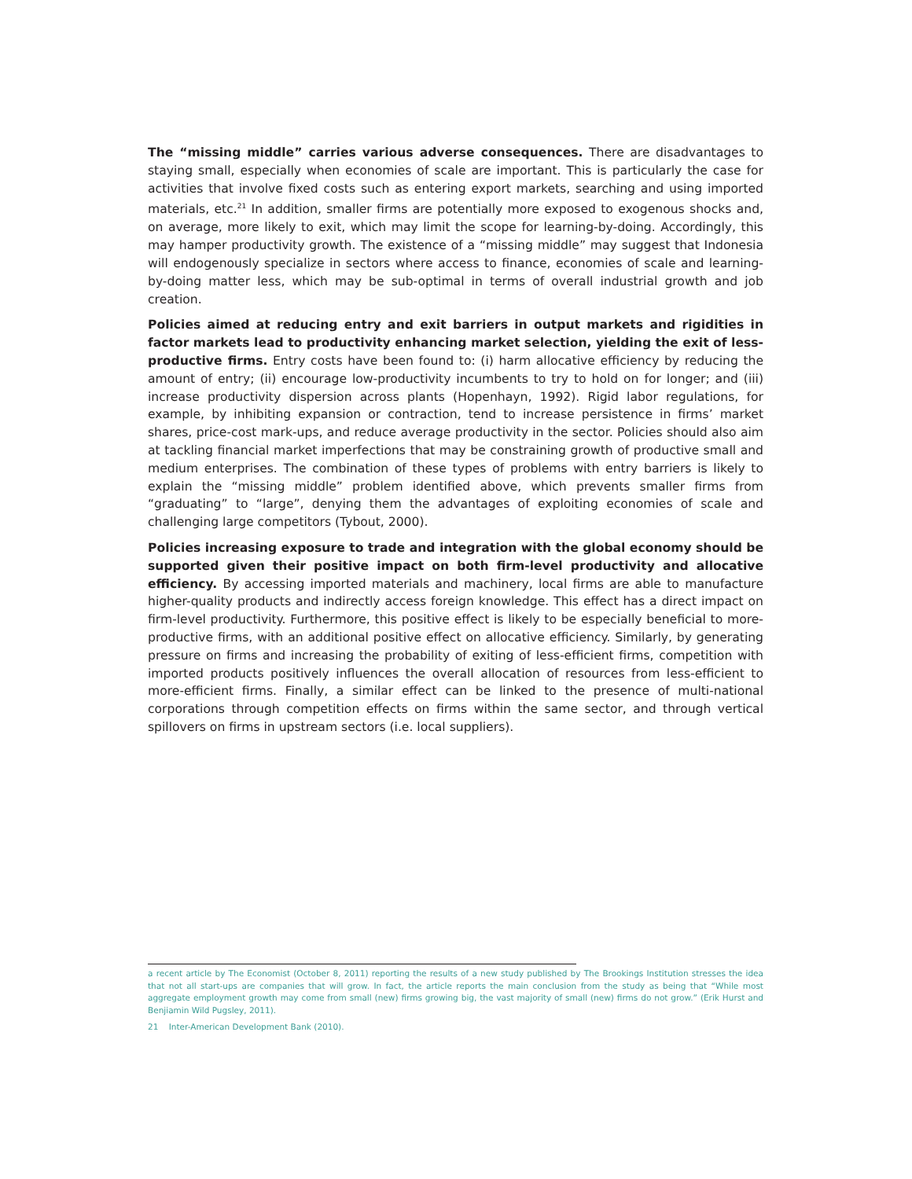The “missing middle” carries various adverse consequences. There are disadvantages to staying small, especially when economies of scale are important. This is particularly the case for activities that involve fixed costs such as entering export markets, searching and using imported materials, etc.<sup>21</sup> In addition, smaller firms are potentially more exposed to exogenous shocks and, on average, more likely to exit, which may limit the scope for learning-by-doing. Accordingly, this may hamper productivity growth. The existence of a “missing middle” may suggest that Indonesia will endogenously specialize in sectors where access to finance, economies of scale and learning-by-doing matter less, which may be sub-optimal in terms of overall industrial growth and job creation.
Policies aimed at reducing entry and exit barriers in output markets and rigidities in factor markets lead to productivity enhancing market selection, yielding the exit of less-productive firms. Entry costs have been found to: (i) harm allocative efficiency by reducing the amount of entry; (ii) encourage low-productivity incumbents to try to hold on for longer; and (iii) increase productivity dispersion across plants (Hopenhayn, 1992). Rigid labor regulations, for example, by inhibiting expansion or contraction, tend to increase persistence in firms’ market shares, price-cost mark-ups, and reduce average productivity in the sector. Policies should also aim at tackling financial market imperfections that may be constraining growth of productive small and medium enterprises. The combination of these types of problems with entry barriers is likely to explain the “missing middle” problem identified above, which prevents smaller firms from “graduating” to “large”, denying them the advantages of exploiting economies of scale and challenging large competitors (Tybout, 2000).
Policies increasing exposure to trade and integration with the global economy should be supported given their positive impact on both firm-level productivity and allocative efficiency. By accessing imported materials and machinery, local firms are able to manufacture higher-quality products and indirectly access foreign knowledge. This effect has a direct impact on firm-level productivity. Furthermore, this positive effect is likely to be especially beneficial to more-productive firms, with an additional positive effect on allocative efficiency. Similarly, by generating pressure on firms and increasing the probability of exiting of less-efficient firms, competition with imported products positively influences the overall allocation of resources from less-efficient to more-efficient firms. Finally, a similar effect can be linked to the presence of multi-national corporations through competition effects on firms within the same sector, and through vertical spillovers on firms in upstream sectors (i.e. local suppliers).
a recent article by The Economist (October 8, 2011) reporting the results of a new study published by The Brookings Institution stresses the idea that not all start-ups are companies that will grow. In fact, the article reports the main conclusion from the study as being that “While most aggregate employment growth may come from small (new) firms growing big, the vast majority of small (new) firms do not grow.” (Erik Hurst and Benjiamin Wild Pugsley, 2011).
21 Inter-American Development Bank (2010).